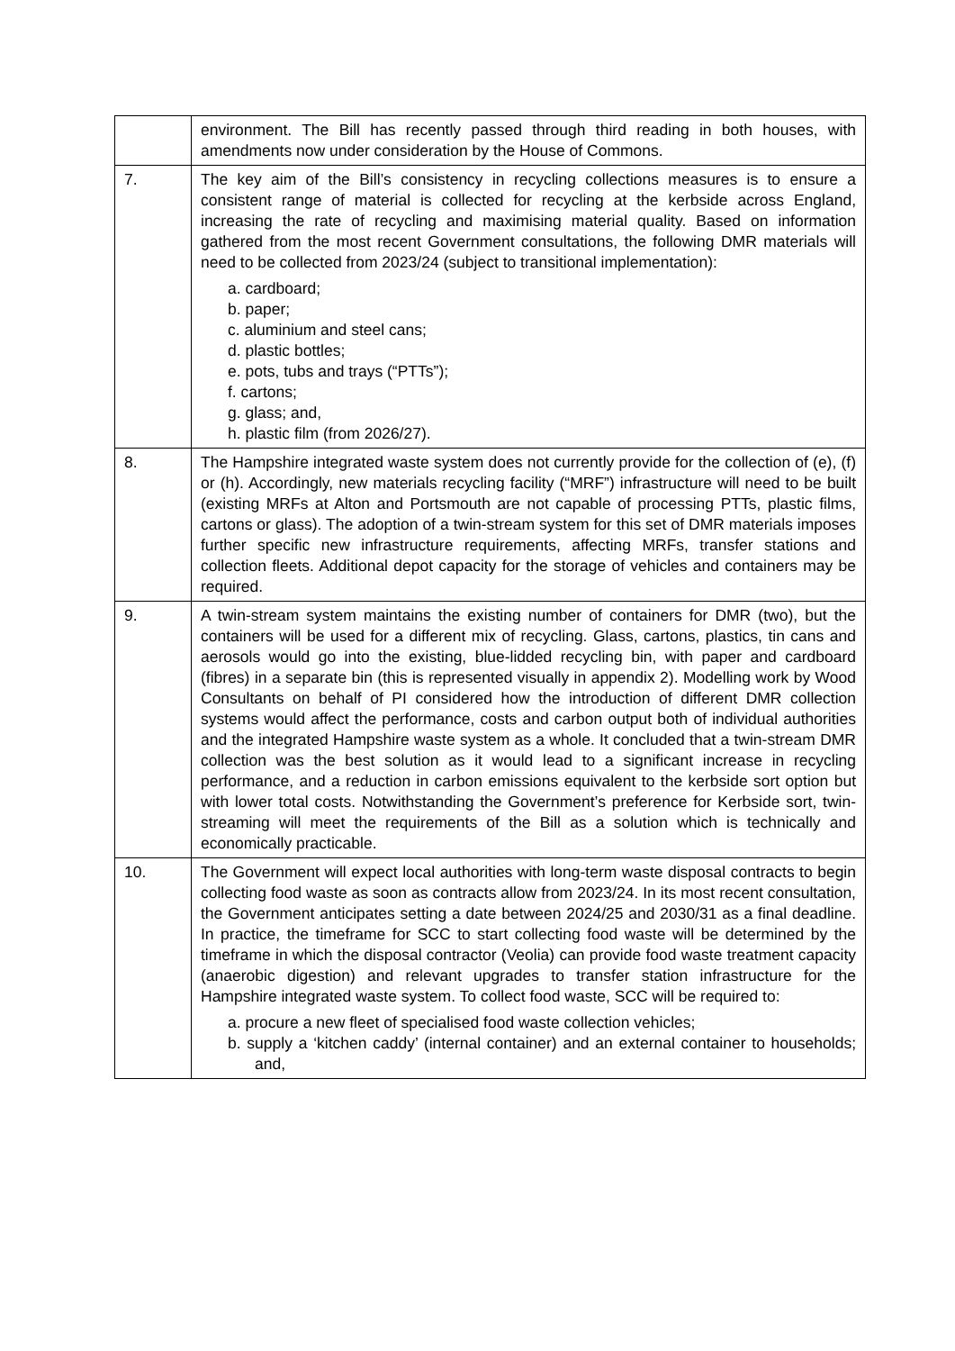| | environment. The Bill has recently passed through third reading in both houses, with amendments now under consideration by the House of Commons. |
| 7. | The key aim of the Bill’s consistency in recycling collections measures is to ensure a consistent range of material is collected for recycling at the kerbside across England, increasing the rate of recycling and maximising material quality. Based on information gathered from the most recent Government consultations, the following DMR materials will need to be collected from 2023/24 (subject to transitional implementation): a. cardboard; b. paper; c. aluminium and steel cans; d. plastic bottles; e. pots, tubs and trays (“PTTs”); f. cartons; g. glass; and, h. plastic film (from 2026/27). |
| 8. | The Hampshire integrated waste system does not currently provide for the collection of (e), (f) or (h). Accordingly, new materials recycling facility (“MRF”) infrastructure will need to be built (existing MRFs at Alton and Portsmouth are not capable of processing PTTs, plastic films, cartons or glass). The adoption of a twin-stream system for this set of DMR materials imposes further specific new infrastructure requirements, affecting MRFs, transfer stations and collection fleets. Additional depot capacity for the storage of vehicles and containers may be required. |
| 9. | A twin-stream system maintains the existing number of containers for DMR (two), but the containers will be used for a different mix of recycling. Glass, cartons, plastics, tin cans and aerosols would go into the existing, blue-lidded recycling bin, with paper and cardboard (fibres) in a separate bin (this is represented visually in appendix 2). Modelling work by Wood Consultants on behalf of PI considered how the introduction of different DMR collection systems would affect the performance, costs and carbon output both of individual authorities and the integrated Hampshire waste system as a whole. It concluded that a twin-stream DMR collection was the best solution as it would lead to a significant increase in recycling performance, and a reduction in carbon emissions equivalent to the kerbside sort option but with lower total costs. Notwithstanding the Government’s preference for Kerbside sort, twin-streaming will meet the requirements of the Bill as a solution which is technically and economically practicable. |
| 10. | The Government will expect local authorities with long-term waste disposal contracts to begin collecting food waste as soon as contracts allow from 2023/24. In its most recent consultation, the Government anticipates setting a date between 2024/25 and 2030/31 as a final deadline. In practice, the timeframe for SCC to start collecting food waste will be determined by the timeframe in which the disposal contractor (Veolia) can provide food waste treatment capacity (anaerobic digestion) and relevant upgrades to transfer station infrastructure for the Hampshire integrated waste system. To collect food waste, SCC will be required to: a. procure a new fleet of specialised food waste collection vehicles; b. supply a ‘kitchen caddy’ (internal container) and an external container to households; and, |